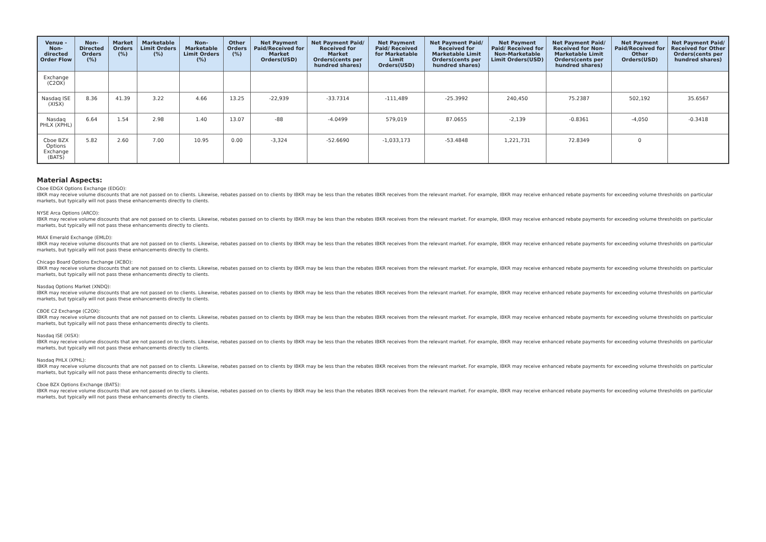| Venue - Non-directed Order Flow | Non-Directed Orders (%) | Market Orders (%) | Marketable Limit Orders (%) | Non-Marketable Limit Orders (%) | Other Orders (%) | Net Payment Paid/Received for Market Orders(USD) | Net Payment Paid/ Received for Market Orders(cents per hundred shares) | Net Payment Paid/ Received for Marketable Limit Orders(USD) | Net Payment Paid/ Received for Marketable Limit Orders(cents per hundred shares) | Net Payment Paid/ Received for Non-Marketable Limit Orders(USD) | Net Payment Paid/ Received for Non-Marketable Limit Orders(cents per hundred shares) | Net Payment Paid/Received for Other Orders(USD) | Net Payment Paid/ Received for Other Orders(cents per hundred shares) |
| --- | --- | --- | --- | --- | --- | --- | --- | --- | --- | --- | --- | --- | --- |
| Exchange (C2OX) | | | | | | | | | | | | | |
| Nasdaq ISE (XISX) | 8.36 | 41.39 | 3.22 | 4.66 | 13.25 | -22,939 | -33.7314 | -111,489 | -25.3992 | 240,450 | 75.2387 | 502,192 | 35.6567 |
| Nasdaq PHLX (XPHL) | 6.64 | 1.54 | 2.98 | 1.40 | 13.07 | -88 | -4.0499 | 579,019 | 87.0655 | -2,139 | -0.8361 | -4,050 | -0.3418 |
| Cboe BZX Options Exchange (BATS) | 5.82 | 2.60 | 7.00 | 10.95 | 0.00 | -3,324 | -52.6690 | -1,033,173 | -53.4848 | 1,221,731 | 72.8349 | 0 | |
Material Aspects:
Cboe EDGX Options Exchange (EDGO):
IBKR may receive volume discounts that are not passed on to clients. Likewise, rebates passed on to clients by IBKR may be less than the rebates IBKR receives from the relevant market. For example, IBKR may receive enhanced rebate payments for exceeding volume thresholds on particular markets, but typically will not pass these enhancements directly to clients.
NYSE Arca Options (ARCO):
IBKR may receive volume discounts that are not passed on to clients. Likewise, rebates passed on to clients by IBKR may be less than the rebates IBKR receives from the relevant market. For example, IBKR may receive enhanced rebate payments for exceeding volume thresholds on particular markets, but typically will not pass these enhancements directly to clients.
MIAX Emerald Exchange (EMLD):
IBKR may receive volume discounts that are not passed on to clients. Likewise, rebates passed on to clients by IBKR may be less than the rebates IBKR receives from the relevant market. For example, IBKR may receive enhanced rebate payments for exceeding volume thresholds on particular markets, but typically will not pass these enhancements directly to clients.
Chicago Board Options Exchange (XCBO):
IBKR may receive volume discounts that are not passed on to clients. Likewise, rebates passed on to clients by IBKR may be less than the rebates IBKR receives from the relevant market. For example, IBKR may receive enhanced rebate payments for exceeding volume thresholds on particular markets, but typically will not pass these enhancements directly to clients.
Nasdaq Options Market (XNDQ):
IBKR may receive volume discounts that are not passed on to clients. Likewise, rebates passed on to clients by IBKR may be less than the rebates IBKR receives from the relevant market. For example, IBKR may receive enhanced rebate payments for exceeding volume thresholds on particular markets, but typically will not pass these enhancements directly to clients.
CBOE C2 Exchange (C2OX):
IBKR may receive volume discounts that are not passed on to clients. Likewise, rebates passed on to clients by IBKR may be less than the rebates IBKR receives from the relevant market. For example, IBKR may receive enhanced rebate payments for exceeding volume thresholds on particular markets, but typically will not pass these enhancements directly to clients.
Nasdaq ISE (XISX):
IBKR may receive volume discounts that are not passed on to clients. Likewise, rebates passed on to clients by IBKR may be less than the rebates IBKR receives from the relevant market. For example, IBKR may receive enhanced rebate payments for exceeding volume thresholds on particular markets, but typically will not pass these enhancements directly to clients.
Nasdaq PHLX (XPHL):
IBKR may receive volume discounts that are not passed on to clients. Likewise, rebates passed on to clients by IBKR may be less than the rebates IBKR receives from the relevant market. For example, IBKR may receive enhanced rebate payments for exceeding volume thresholds on particular markets, but typically will not pass these enhancements directly to clients.
Cboe BZX Options Exchange (BATS):
IBKR may receive volume discounts that are not passed on to clients. Likewise, rebates passed on to clients by IBKR may be less than the rebates IBKR receives from the relevant market. For example, IBKR may receive enhanced rebate payments for exceeding volume thresholds on particular markets, but typically will not pass these enhancements directly to clients.